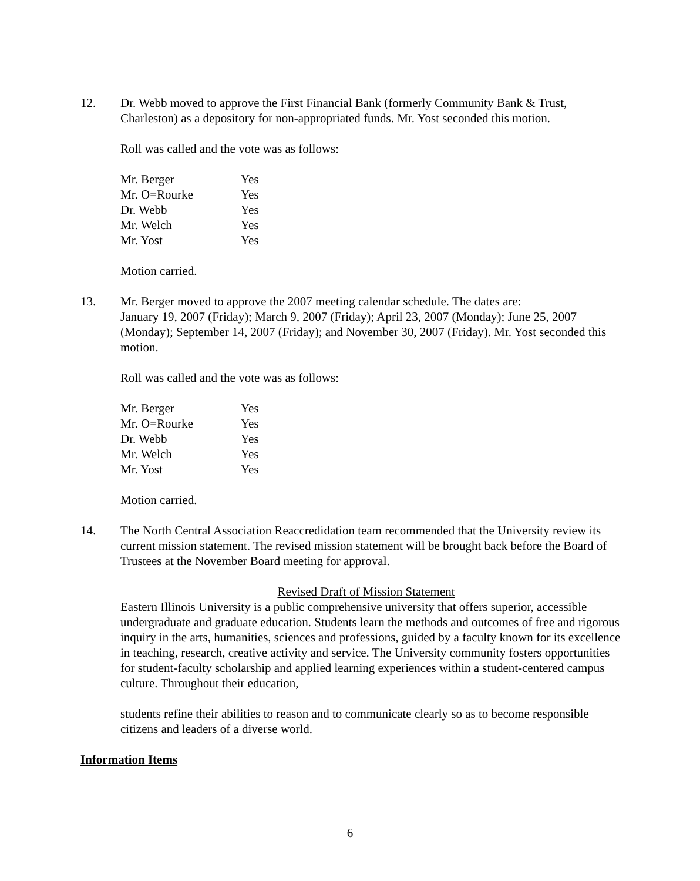12.
Dr. Webb moved to approve the First Financial Bank (formerly Community Bank & Trust, Charleston) as a depository for non-appropriated funds. Mr. Yost seconded this motion.
Roll was called and the vote was as follows:
| Mr. Berger | Yes |
| Mr. O=Rourke | Yes |
| Dr. Webb | Yes |
| Mr. Welch | Yes |
| Mr. Yost | Yes |
Motion carried.
13.
Mr. Berger moved to approve the 2007 meeting calendar schedule. The dates are:
January 19, 2007 (Friday); March 9, 2007 (Friday); April 23, 2007 (Monday); June 25, 2007 (Monday); September 14, 2007 (Friday); and November 30, 2007 (Friday). Mr. Yost seconded this motion.
Roll was called and the vote was as follows:
| Mr. Berger | Yes |
| Mr. O=Rourke | Yes |
| Dr. Webb | Yes |
| Mr. Welch | Yes |
| Mr. Yost | Yes |
Motion carried.
14.
The North Central Association Reaccredidation team recommended that the University review its current mission statement. The revised mission statement will be brought back before the Board of Trustees at the November Board meeting for approval.
Revised Draft of Mission Statement
Eastern Illinois University is a public comprehensive university that offers superior, accessible undergraduate and graduate education. Students learn the methods and outcomes of free and rigorous inquiry in the arts, humanities, sciences and professions, guided by a faculty known for its excellence in teaching, research, creative activity and service. The University community fosters opportunities for student-faculty scholarship and applied learning experiences within a student-centered campus culture. Throughout their education,
students refine their abilities to reason and to communicate clearly so as to become responsible citizens and leaders of a diverse world.
Information Items
6